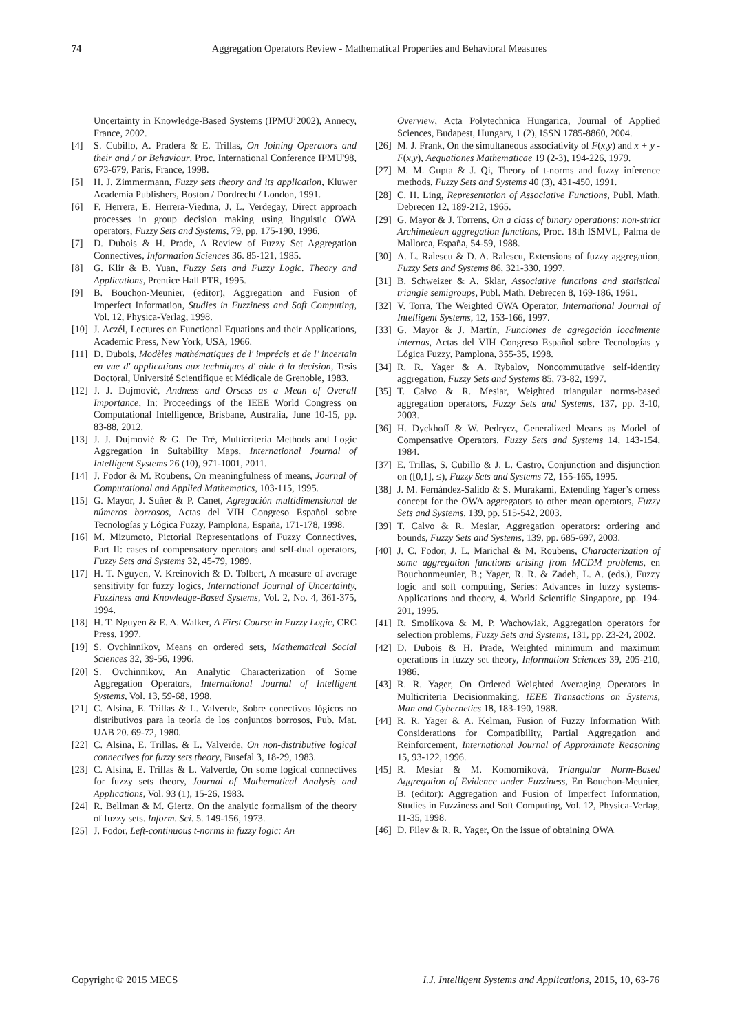74 Aggregation Operators Review - Mathematical Properties and Behavioral Measures
Uncertainty in Knowledge-Based Systems (IPMU’2002), Annecy, France, 2002.
[4] S. Cubillo, A. Pradera & E. Trillas, On Joining Operators and their and / or Behaviour, Proc. International Conference IPMU'98, 673-679, Paris, France, 1998.
[5] H. J. Zimmermann, Fuzzy sets theory and its application, Kluwer Academia Publishers, Boston / Dordrecht / London, 1991.
[6] F. Herrera, E. Herrera-Viedma, J. L. Verdegay, Direct approach processes in group decision making using linguistic OWA operators, Fuzzy Sets and Systems, 79, pp. 175-190, 1996.
[7] D. Dubois & H. Prade, A Review of Fuzzy Set Aggregation Connectives, Information Sciences 36. 85-121, 1985.
[8] G. Klir & B. Yuan, Fuzzy Sets and Fuzzy Logic. Theory and Applications, Prentice Hall PTR, 1995.
[9] B. Bouchon-Meunier, (editor), Aggregation and Fusion of Imperfect Information, Studies in Fuzziness and Soft Computing, Vol. 12, Physica-Verlag, 1998.
[10]
J. Aczél, Lectures on Functional Equations and their Applications, Academic Press, New York, USA, 1966.
[11]
D. Dubois, Modèles mathématiques de l' imprécis et de l’ incertain en vue d' applications aux techniques d' aide à la decision, Tesis Doctoral, Université Scientifique et Médicale de Grenoble, 1983.
[12]
J. J. Dujmović, Andness and Orsess as a Mean of Overall Importance, In: Proceedings of the IEEE World Congress on Computational Intelligence, Brisbane, Australia, June 10-15, pp. 83-88, 2012.
[13]
J. J. Dujmović & G. De Tré, Multicriteria Methods and Logic Aggregation in Suitability Maps, International Journal of Intelligent Systems 26 (10), 971-1001, 2011.
[14]
J. Fodor & M. Roubens, On meaningfulness of means, Journal of Computational and Applied Mathematics, 103-115, 1995.
[15]
G. Mayor, J. Suñer & P. Canet, Agregación multidimensional de números borrosos, Actas del VIH Congreso Español sobre Tecnologías y Lógica Fuzzy, Pamplona, España, 171-178, 1998.
[16]
M. Mizumoto, Pictorial Representations of Fuzzy Connectives, Part II: cases of compensatory operators and self-dual operators, Fuzzy Sets and Systems 32, 45-79, 1989.
[17]
H. T. Nguyen, V. Kreinovich & D. Tolbert, A measure of average sensitivity for fuzzy logics, International Journal of Uncertainty, Fuzziness and Knowledge-Based Systems, Vol. 2, No. 4, 361-375, 1994.
[18]
H. T. Nguyen & E. A. Walker, A First Course in Fuzzy Logic, CRC Press, 1997.
[19]
S. Ovchinnikov, Means on ordered sets, Mathematical Social Sciences 32, 39-56, 1996.
[20]
S. Ovchinnikov, An Analytic Characterization of Some Aggregation Operators, International Journal of Intelligent Systems, Vol. 13, 59-68, 1998.
[21]
C. Alsina, E. Trillas & L. Valverde, Sobre conectivos lógicos no distributivos para la teoría de los conjuntos borrosos, Pub. Mat. UAB 20. 69-72, 1980.
[22]
C. Alsina, E. Trillas. & L. Valverde, On non-distributive logical connectives for fuzzy sets theory, Busefal 3, 18-29, 1983.
[23]
C. Alsina, E. Trillas & L. Valverde, On some logical connectives for fuzzy sets theory, Journal of Mathematical Analysis and Applications, Vol. 93 (1), 15-26, 1983.
[24]
R. Bellman & M. Giertz, On the analytic formalism of the theory of fuzzy sets. Inform. Sci. 5. 149-156, 1973.
[25]
J. Fodor, Left-continuous t-norms in fuzzy logic: An
Overview, Acta Polytechnica Hungarica, Journal of Applied Sciences, Budapest, Hungary, 1 (2), ISSN 1785-8860, 2004.
[26]
M. J. Frank, On the simultaneous associativity of F(x,y) and x + y - F(x,y), Aequationes Mathematicae 19 (2-3), 194-226, 1979.
[27]
M. M. Gupta & J. Qi, Theory of t-norms and fuzzy inference methods, Fuzzy Sets and Systems 40 (3), 431-450, 1991.
[28]
C. H. Ling, Representation of Associative Functions, Publ. Math. Debrecen 12, 189-212, 1965.
[29]
G. Mayor & J. Torrens, On a class of binary operations: non-strict Archimedean aggregation functions, Proc. 18th ISMVL, Palma de Mallorca, España, 54-59, 1988.
[30]
A. L. Ralescu & D. A. Ralescu, Extensions of fuzzy aggregation, Fuzzy Sets and Systems 86, 321-330, 1997.
[31]
B. Schweizer & A. Sklar, Associative functions and statistical triangle semigroups, Publ. Math. Debrecen 8, 169-186, 1961.
[32]
V. Torra, The Weighted OWA Operator, International Journal of Intelligent Systems, 12, 153-166, 1997.
[33]
G. Mayor & J. Martín, Funciones de agregación localmente internas, Actas del VIH Congreso Español sobre Tecnologías y Lógica Fuzzy, Pamplona, 355-35, 1998.
[34]
R. R. Yager & A. Rybalov, Noncommutative self-identity aggregation, Fuzzy Sets and Systems 85, 73-82, 1997.
[35]
T. Calvo & R. Mesiar, Weighted triangular norms-based aggregation operators, Fuzzy Sets and Systems, 137, pp. 3-10, 2003.
[36]
H. Dyckhoff & W. Pedrycz, Generalized Means as Model of Compensative Operators, Fuzzy Sets and Systems 14, 143-154, 1984.
[37]
E. Trillas, S. Cubillo & J. L. Castro, Conjunction and disjunction on ([0,1], ≤), Fuzzy Sets and Systems 72, 155-165, 1995.
[38]
J. M. Fernández-Salido & S. Murakami, Extending Yager’s orness concept for the OWA aggregators to other mean operators, Fuzzy Sets and Systems, 139, pp. 515-542, 2003.
[39]
T. Calvo & R. Mesiar, Aggregation operators: ordering and bounds, Fuzzy Sets and Systems, 139, pp. 685-697, 2003.
[40]
J. C. Fodor, J. L. Marichal & M. Roubens, Characterization of some aggregation functions arising from MCDM problems, en Bouchonmeunier, B.; Yager, R. R. & Zadeh, L. A. (eds.), Fuzzy logic and soft computing, Series: Advances in fuzzy systems-Applications and theory, 4. World Scientific Singapore, pp. 194-201, 1995.
[41]
R. Smolíkova & M. P. Wachowiak, Aggregation operators for selection problems, Fuzzy Sets and Systems, 131, pp. 23-24, 2002.
[42]
D. Dubois & H. Prade, Weighted minimum and maximum operations in fuzzy set theory, Information Sciences 39, 205-210, 1986.
[43]
R. R. Yager, On Ordered Weighted Averaging Operators in Multicriteria Decisionmaking, IEEE Transactions on Systems, Man and Cybernetics 18, 183-190, 1988.
[44]
R. R. Yager & A. Kelman, Fusion of Fuzzy Information With Considerations for Compatibility, Partial Aggregation and Reinforcement, International Journal of Approximate Reasoning 15, 93-122, 1996.
[45]
R. Mesiar & M. Komorníková, Triangular Norm-Based Aggregation of Evidence under Fuzziness, En Bouchon-Meunier, B. (editor): Aggregation and Fusion of Imperfect Information, Studies in Fuzziness and Soft Computing, Vol. 12, Physica-Verlag, 11-35, 1998.
[46]
D. Filev & R. R. Yager, On the issue of obtaining OWA
Copyright © 2015 MECS I.J. Intelligent Systems and Applications, 2015, 10, 63-76